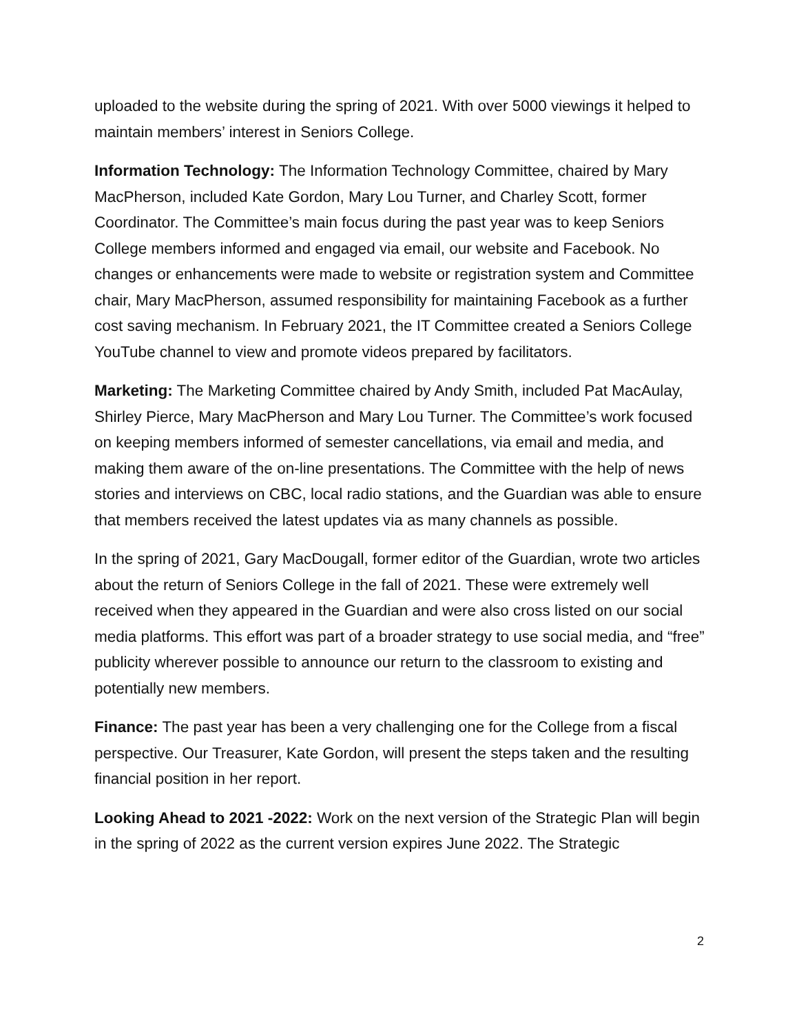uploaded to the website during the spring of 2021. With over 5000 viewings it helped to maintain members’ interest in Seniors College.
Information Technology: The Information Technology Committee, chaired by Mary MacPherson, included Kate Gordon, Mary Lou Turner, and Charley Scott, former Coordinator. The Committee’s main focus during the past year was to keep Seniors College members informed and engaged via email, our website and Facebook. No changes or enhancements were made to website or registration system and Committee chair, Mary MacPherson, assumed responsibility for maintaining Facebook as a further cost saving mechanism. In February 2021, the IT Committee created a Seniors College YouTube channel to view and promote videos prepared by facilitators.
Marketing: The Marketing Committee chaired by Andy Smith, included Pat MacAulay, Shirley Pierce, Mary MacPherson and Mary Lou Turner. The Committee’s work focused on keeping members informed of semester cancellations, via email and media, and making them aware of the on-line presentations. The Committee with the help of news stories and interviews on CBC, local radio stations, and the Guardian was able to ensure that members received the latest updates via as many channels as possible.
In the spring of 2021, Gary MacDougall, former editor of the Guardian, wrote two articles about the return of Seniors College in the fall of 2021. These were extremely well received when they appeared in the Guardian and were also cross listed on our social media platforms. This effort was part of a broader strategy to use social media, and “free” publicity wherever possible to announce our return to the classroom to existing and potentially new members.
Finance: The past year has been a very challenging one for the College from a fiscal perspective. Our Treasurer, Kate Gordon, will present the steps taken and the resulting financial position in her report.
Looking Ahead to 2021 -2022: Work on the next version of the Strategic Plan will begin in the spring of 2022 as the current version expires June 2022. The Strategic
2